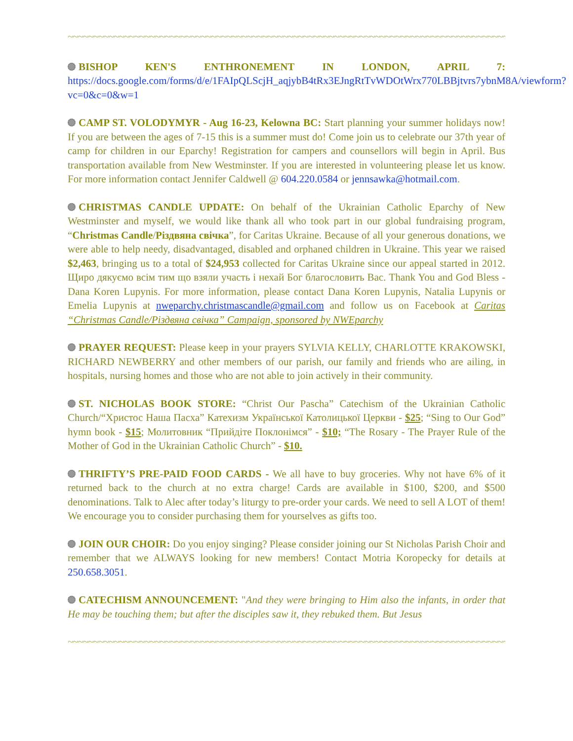~~~~~~~~~~~~~~~~~~~~~~~~~~~~~~~~~~~~~~~~~~~~~~~~~~~~~~~~~~~~~~~~~~~~~~~~~~~~~~~~~~~~~~
BISHOP KEN'S ENTHRONEMENT IN LONDON, APRIL 7: https://docs.google.com/forms/d/e/1FAIpQLScjH_aqjybB4tRx3EJngRtTvWDOtWrx770LBBjtvrs7ybnM8A/viewform?vc=0&c=0&w=1
CAMP ST. VOLODYMYR - Aug 16-23, Kelowna BC: Start planning your summer holidays now! If you are between the ages of 7-15 this is a summer must do! Come join us to celebrate our 37th year of camp for children in our Eparchy! Registration for campers and counsellors will begin in April. Bus transportation available from New Westminster. If you are interested in volunteering please let us know. For more information contact Jennifer Caldwell @ 604.220.0584 or jennsawka@hotmail.com.
CHRISTMAS CANDLE UPDATE: On behalf of the Ukrainian Catholic Eparchy of New Westminster and myself, we would like thank all who took part in our global fundraising program, “Christmas Candle/Різдвяна свічка”, for Caritas Ukraine. Because of all your generous donations, we were able to help needy, disadvantaged, disabled and orphaned children in Ukraine. This year we raised $2,463, bringing us to a total of $24,953 collected for Caritas Ukraine since our appeal started in 2012. Щиро дякуємо всім тим що взяли участь і нехай Бог благословить Вас. Thank You and God Bless - Dana Koren Lupynis. For more information, please contact Dana Koren Lupynis, Natalia Lupynis or Emelia Lupynis at nweparchy.christmascandle@gmail.com and follow us on Facebook at Caritas “Christmas Candle/Різдвяна свічка” Campaign, sponsored by NWEparchy
PRAYER REQUEST: Please keep in your prayers SYLVIA KELLY, CHARLOTTE KRAKOWSKI, RICHARD NEWBERRY and other members of our parish, our family and friends who are ailing, in hospitals, nursing homes and those who are not able to join actively in their community.
ST. NICHOLAS BOOK STORE: “Christ Our Pascha” Catechism of the Ukrainian Catholic Church/“Христос Наша Пасха” Катехизм Української Католицької Церкви - $25; “Sing to Our God” hymn book - $15; Молитовник “Прийдіте Поклонімся” - $10; “The Rosary - The Prayer Rule of the Mother of God in the Ukrainian Catholic Church” - $10.
THRIFTY’S PRE-PAID FOOD CARDS - We all have to buy groceries. Why not have 6% of it returned back to the church at no extra charge! Cards are available in $100, $200, and $500 denominations. Talk to Alec after today’s liturgy to pre-order your cards. We need to sell A LOT of them! We encourage you to consider purchasing them for yourselves as gifts too.
JOIN OUR CHOIR: Do you enjoy singing? Please consider joining our St Nicholas Parish Choir and remember that we ALWAYS looking for new members! Contact Motria Koropecky for details at 250.658.3051.
CATECHISM ANNOUNCEMENT: "And they were bringing to Him also the infants, in order that He may be touching them; but after the disciples saw it, they rebuked them. But Jesus
~~~~~~~~~~~~~~~~~~~~~~~~~~~~~~~~~~~~~~~~~~~~~~~~~~~~~~~~~~~~~~~~~~~~~~~~~~~~~~~~~~~~~~